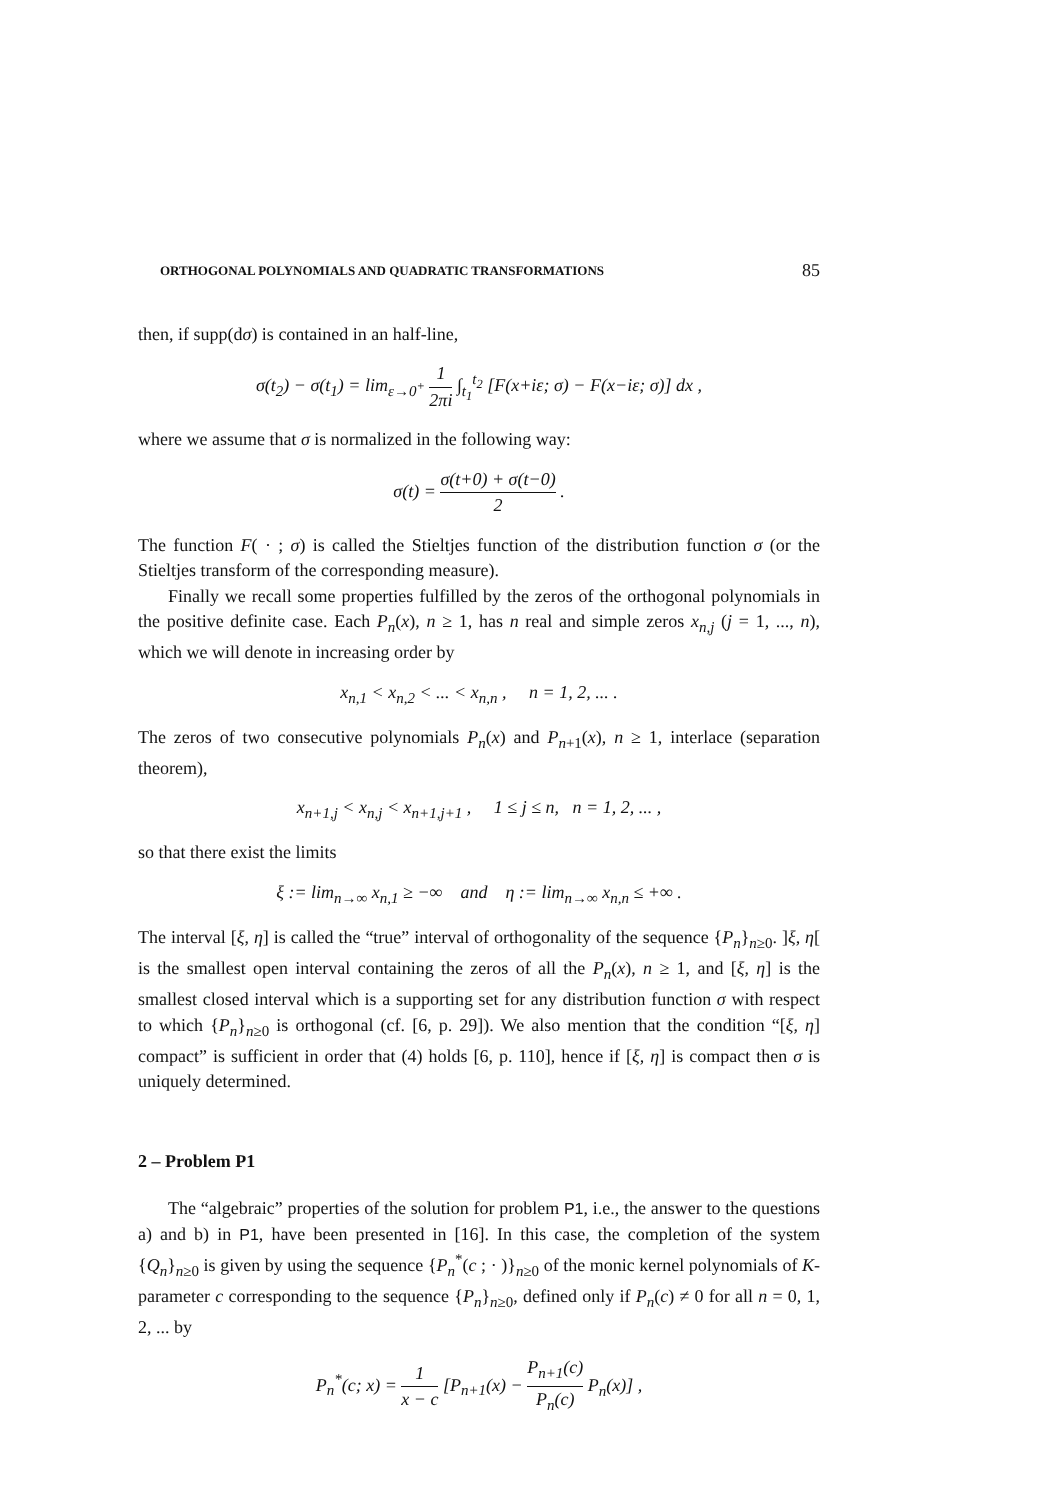ORTHOGONAL POLYNOMIALS AND QUADRATIC TRANSFORMATIONS 85
then, if supp(dσ) is contained in an half-line,
σ(t<sub>2</sub>) − σ(t<sub>1</sub>) = lim<sub>ε→0<sup>+</sup></sub> 1 2πi ∫<sub>t<sub>1</sub></sub><sup>t<sub>2</sub></sup> [F(x+iε; σ) − F(x−iε; σ)] dx ,
where we assume that σ is normalized in the following way:
σ(t) = σ(t+0) + σ(t−0) 2 .
The function F( · ; σ) is called the Stieltjes function of the distribution function σ (or the Stieltjes transform of the corresponding measure).
Finally we recall some properties fulfilled by the zeros of the orthogonal polynomials in the positive definite case. Each P<sub>n</sub>(x), n ≥ 1, has n real and simple zeros x<sub>n,j</sub> (j = 1, ..., n), which we will denote in increasing order by
x<sub>n,1</sub> < x<sub>n,2</sub> < ... < x<sub>n,n</sub> , n = 1, 2, ... .
The zeros of two consecutive polynomials P<sub>n</sub>(x) and P<sub>n+1</sub>(x), n ≥ 1, interlace (separation theorem),
x<sub>n+1,j</sub> < x<sub>n,j</sub> < x<sub>n+1,j+1</sub> , 1 ≤ j ≤ n, n = 1, 2, ... ,
so that there exist the limits
ξ := lim<sub>n→∞</sub> x<sub>n,1</sub> ≥ −∞ and η := lim<sub>n→∞</sub> x<sub>n,n</sub> ≤ +∞ .
The interval [ξ, η] is called the “true” interval of orthogonality of the sequence {P<sub>n</sub>}<sub>n≥0</sub>. ]ξ, η[ is the smallest open interval containing the zeros of all the P<sub>n</sub>(x), n ≥ 1, and [ξ, η] is the smallest closed interval which is a supporting set for any distribution function σ with respect to which {P<sub>n</sub>}<sub>n≥0</sub> is orthogonal (cf. [6, p. 29]). We also mention that the condition “[ξ, η] compact” is sufficient in order that (4) holds [6, p. 110], hence if [ξ, η] is compact then σ is uniquely determined.
2 – Problem P1
The “algebraic” properties of the solution for problem P1, i.e., the answer to the questions a) and b) in P1, have been presented in [16]. In this case, the completion of the system {Q<sub>n</sub>}<sub>n≥0</sub> is given by using the sequence {P<sub>n</sub><sup>*</sup>(c ; · )}<sub>n≥0</sub> of the monic kernel polynomials of K-parameter c corresponding to the sequence {P<sub>n</sub>}<sub>n≥0</sub>, defined only if P<sub>n</sub>(c) ≠ 0 for all n = 0, 1, 2, ... by
P<sub>n</sub><sup>*</sup>(c; x) = 1 x − c [P<sub>n+1</sub>(x) − P<sub>n+1</sub>(c) P<sub>n</sub>(c) P<sub>n</sub>(x)] ,